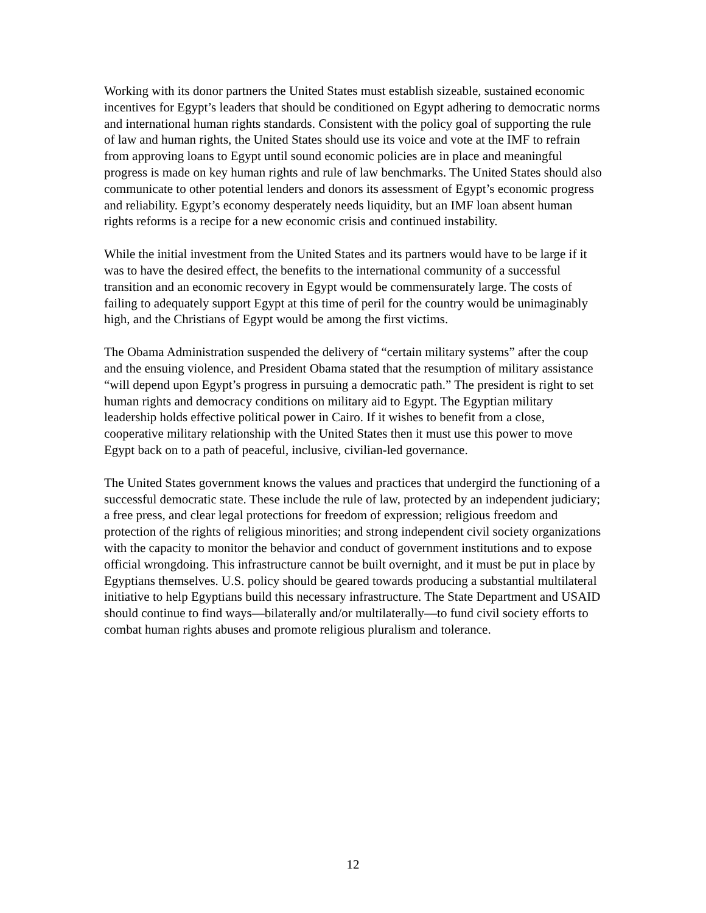Working with its donor partners the United States must establish sizeable, sustained economic incentives for Egypt’s leaders that should be conditioned on Egypt adhering to democratic norms and international human rights standards. Consistent with the policy goal of supporting the rule of law and human rights, the United States should use its voice and vote at the IMF to refrain from approving loans to Egypt until sound economic policies are in place and meaningful progress is made on key human rights and rule of law benchmarks. The United States should also communicate to other potential lenders and donors its assessment of Egypt’s economic progress and reliability. Egypt’s economy desperately needs liquidity, but an IMF loan absent human rights reforms is a recipe for a new economic crisis and continued instability.
While the initial investment from the United States and its partners would have to be large if it was to have the desired effect, the benefits to the international community of a successful transition and an economic recovery in Egypt would be commensurately large. The costs of failing to adequately support Egypt at this time of peril for the country would be unimaginably high, and the Christians of Egypt would be among the first victims.
The Obama Administration suspended the delivery of “certain military systems” after the coup and the ensuing violence, and President Obama stated that the resumption of military assistance “will depend upon Egypt’s progress in pursuing a democratic path.” The president is right to set human rights and democracy conditions on military aid to Egypt. The Egyptian military leadership holds effective political power in Cairo. If it wishes to benefit from a close, cooperative military relationship with the United States then it must use this power to move Egypt back on to a path of peaceful, inclusive, civilian-led governance.
The United States government knows the values and practices that undergird the functioning of a successful democratic state. These include the rule of law, protected by an independent judiciary; a free press, and clear legal protections for freedom of expression; religious freedom and protection of the rights of religious minorities; and strong independent civil society organizations with the capacity to monitor the behavior and conduct of government institutions and to expose official wrongdoing. This infrastructure cannot be built overnight, and it must be put in place by Egyptians themselves. U.S. policy should be geared towards producing a substantial multilateral initiative to help Egyptians build this necessary infrastructure. The State Department and USAID should continue to find ways—bilaterally and/or multilaterally—to fund civil society efforts to combat human rights abuses and promote religious pluralism and tolerance.
12